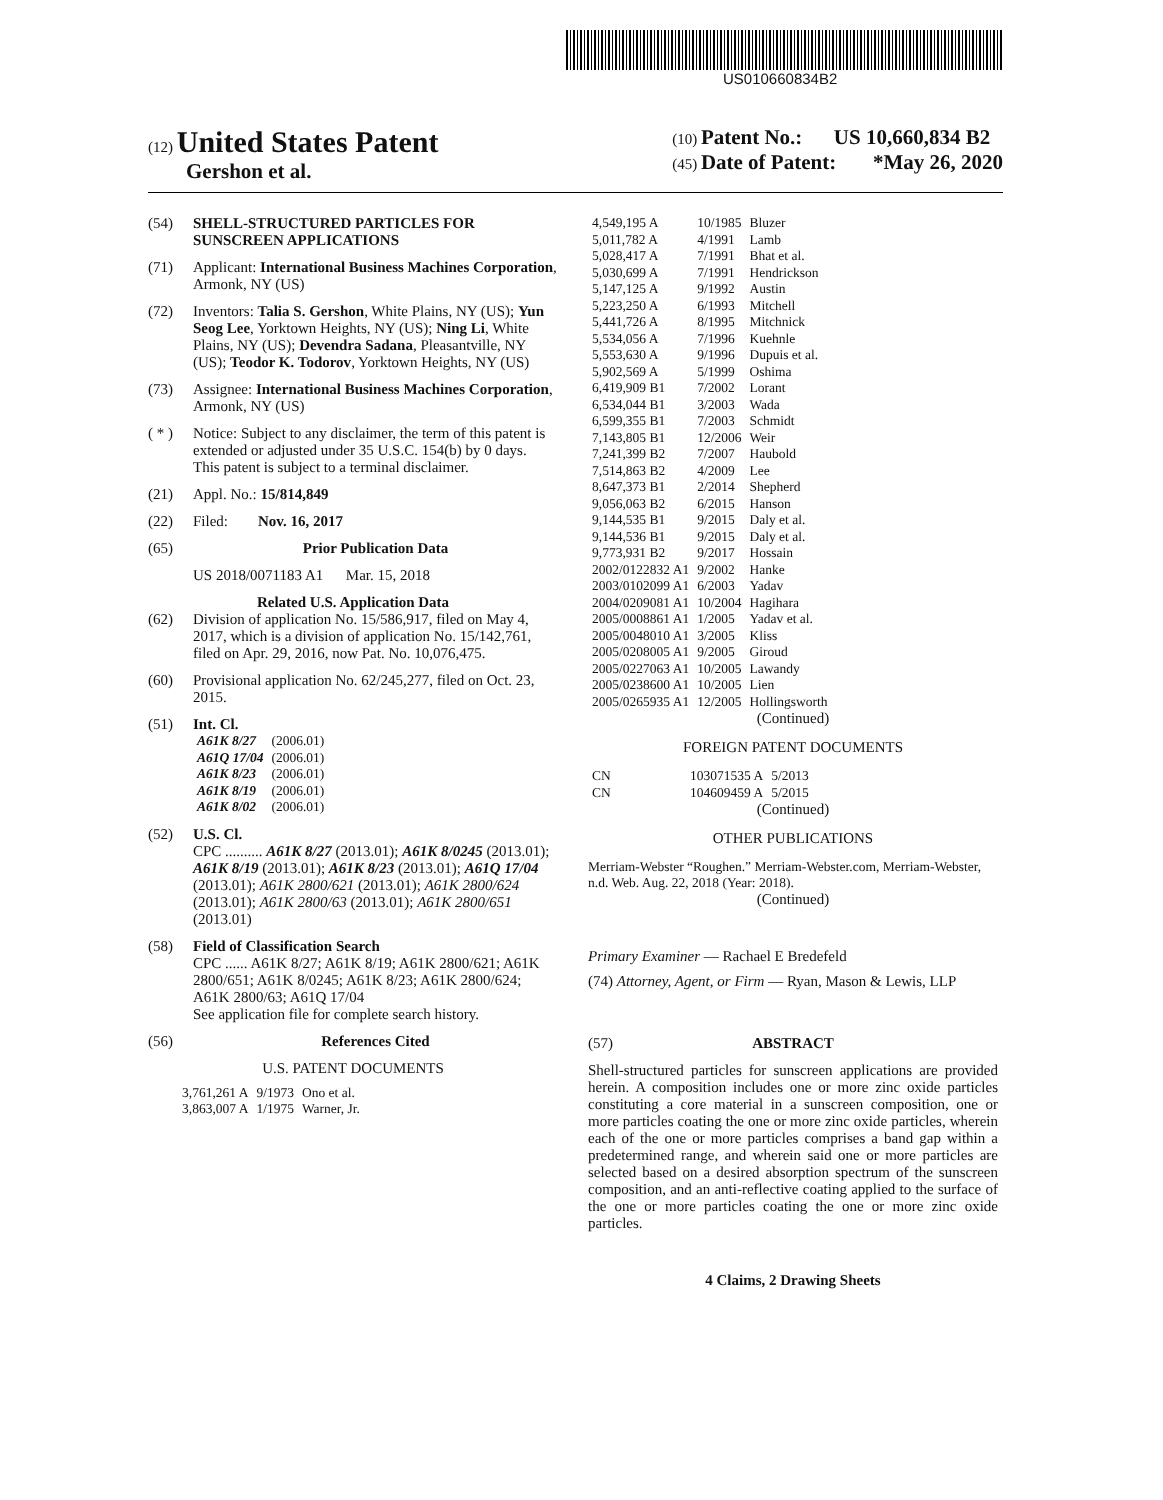US010660834B2
(12) United States Patent
Gershon et al.
(10) Patent No.: US 10,660,834 B2
(45) Date of Patent: *May 26, 2020
(54) SHELL-STRUCTURED PARTICLES FOR SUNSCREEN APPLICATIONS
(71) Applicant: International Business Machines Corporation, Armonk, NY (US)
(72) Inventors: Talia S. Gershon, White Plains, NY (US); Yun Seog Lee, Yorktown Heights, NY (US); Ning Li, White Plains, NY (US); Devendra Sadana, Pleasantville, NY (US); Teodor K. Todorov, Yorktown Heights, NY (US)
(73) Assignee: International Business Machines Corporation, Armonk, NY (US)
( * ) Notice: Subject to any disclaimer, the term of this patent is extended or adjusted under 35 U.S.C. 154(b) by 0 days.
This patent is subject to a terminal disclaimer.
(21) Appl. No.: 15/814,849
(22) Filed: Nov. 16, 2017
(65) Prior Publication Data
US 2018/0071183 A1 Mar. 15, 2018
Related U.S. Application Data
(62) Division of application No. 15/586,917, filed on May 4, 2017, which is a division of application No. 15/142,761, filed on Apr. 29, 2016, now Pat. No. 10,076,475.
(60) Provisional application No. 62/245,277, filed on Oct. 23, 2015.
(51) Int. Cl.
| A61K 8/27 | (2006.01) |
| A61Q 17/04 | (2006.01) |
| A61K 8/23 | (2006.01) |
| A61K 8/19 | (2006.01) |
| A61K 8/02 | (2006.01) |
(52) U.S. Cl.
CPC .......... A61K 8/27 (2013.01); A61K 8/0245 (2013.01); A61K 8/19 (2013.01); A61K 8/23 (2013.01); A61Q 17/04 (2013.01); A61K 2800/621 (2013.01); A61K 2800/624 (2013.01); A61K 2800/63 (2013.01); A61K 2800/651 (2013.01)
(58) Field of Classification Search
CPC ...... A61K 8/27; A61K 8/19; A61K 2800/621; A61K 2800/651; A61K 8/0245; A61K 8/23; A61K 2800/624; A61K 2800/63; A61Q 17/04
See application file for complete search history.
(56) References Cited
U.S. PATENT DOCUMENTS
| 3,761,261 A | 9/1973 | Ono et al. |
| 3,863,007 A | 1/1975 | Warner, Jr. |
| 4,549,195 A | 10/1985 | Bluzer |
| 5,011,782 A | 4/1991 | Lamb |
| 5,028,417 A | 7/1991 | Bhat et al. |
| 5,030,699 A | 7/1991 | Hendrickson |
| 5,147,125 A | 9/1992 | Austin |
| 5,223,250 A | 6/1993 | Mitchell |
| 5,441,726 A | 8/1995 | Mitchnick |
| 5,534,056 A | 7/1996 | Kuehnle |
| 5,553,630 A | 9/1996 | Dupuis et al. |
| 5,902,569 A | 5/1999 | Oshima |
| 6,419,909 B1 | 7/2002 | Lorant |
| 6,534,044 B1 | 3/2003 | Wada |
| 6,599,355 B1 | 7/2003 | Schmidt |
| 7,143,805 B1 | 12/2006 | Weir |
| 7,241,399 B2 | 7/2007 | Haubold |
| 7,514,863 B2 | 4/2009 | Lee |
| 8,647,373 B1 | 2/2014 | Shepherd |
| 9,056,063 B2 | 6/2015 | Hanson |
| 9,144,535 B1 | 9/2015 | Daly et al. |
| 9,144,536 B1 | 9/2015 | Daly et al. |
| 9,773,931 B2 | 9/2017 | Hossain |
| 2002/0122832 A1 | 9/2002 | Hanke |
| 2003/0102099 A1 | 6/2003 | Yadav |
| 2004/0209081 A1 | 10/2004 | Hagihara |
| 2005/0008861 A1 | 1/2005 | Yadav et al. |
| 2005/0048010 A1 | 3/2005 | Kliss |
| 2005/0208005 A1 | 9/2005 | Giroud |
| 2005/0227063 A1 | 10/2005 | Lawandy |
| 2005/0238600 A1 | 10/2005 | Lien |
| 2005/0265935 A1 | 12/2005 | Hollingsworth |
(Continued)
FOREIGN PATENT DOCUMENTS
| CN | 103071535 A | 5/2013 |
| CN | 104609459 A | 5/2015 |
(Continued)
OTHER PUBLICATIONS
Merriam-Webster “Roughen.” Merriam-Webster.com, Merriam-Webster, n.d. Web. Aug. 22, 2018 (Year: 2018).
(Continued)
Primary Examiner — Rachael E Bredefeld
(74) Attorney, Agent, or Firm — Ryan, Mason & Lewis, LLP
(57) ABSTRACT
Shell-structured particles for sunscreen applications are provided herein. A composition includes one or more zinc oxide particles constituting a core material in a sunscreen composition, one or more particles coating the one or more zinc oxide particles, wherein each of the one or more particles comprises a band gap within a predetermined range, and wherein said one or more particles are selected based on a desired absorption spectrum of the sunscreen composition, and an anti-reflective coating applied to the surface of the one or more particles coating the one or more zinc oxide particles.
4 Claims, 2 Drawing Sheets